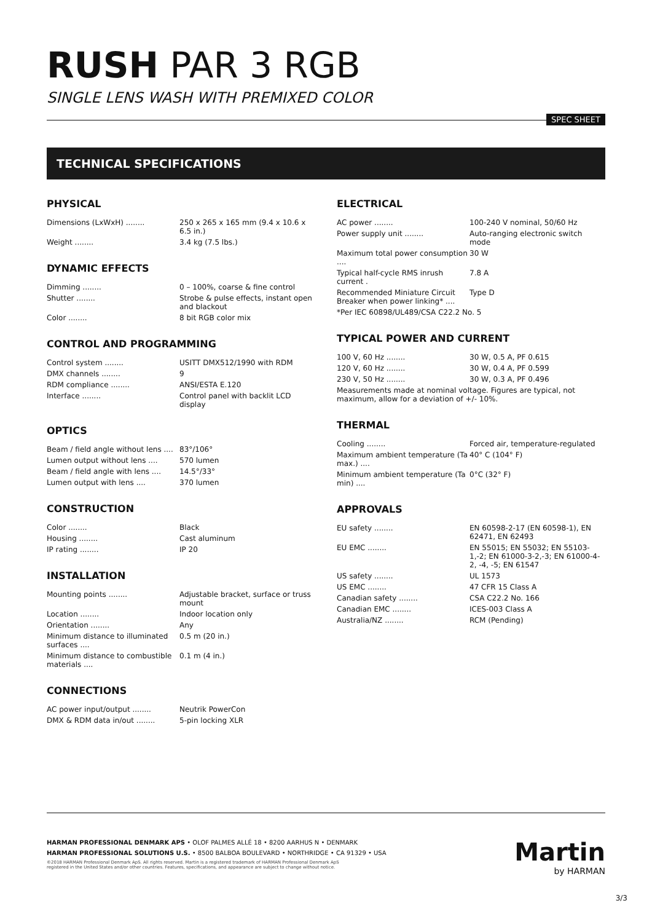RUSH PAR 3 RGB
SINGLE LENS WASH WITH PREMIXED COLOR
SPEC SHEET
TECHNICAL SPECIFICATIONS
PHYSICAL
| Dimensions (LxWxH) ........ | 250 x 265 x 165 mm (9.4 x 10.6 x 6.5 in.) |
| Weight ........ | 3.4 kg (7.5 lbs.) |
DYNAMIC EFFECTS
| Dimming ........ | 0 – 100%, coarse & fine control |
| Shutter ........ | Strobe & pulse effects, instant open and blackout |
| Color ........ | 8 bit RGB color mix |
CONTROL AND PROGRAMMING
| Control system ........ | USITT DMX512/1990 with RDM |
| DMX channels ........ | 9 |
| RDM compliance ........ | ANSI/ESTA E.120 |
| Interface ........ | Control panel with backlit LCD display |
OPTICS
| Beam / field angle without lens .... | 83°/106° |
| Lumen output without lens .... | 570 lumen |
| Beam / field angle with lens .... | 14.5°/33° |
| Lumen output with lens .... | 370 lumen |
CONSTRUCTION
| Color ........ | Black |
| Housing ........ | Cast aluminum |
| IP rating ........ | IP 20 |
INSTALLATION
| Mounting points ........ | Adjustable bracket, surface or truss mount |
| Location ........ | Indoor location only |
| Orientation ........ | Any |
| Minimum distance to illuminated surfaces .... | 0.5 m (20 in.) |
| Minimum distance to combustible materials .... | 0.1 m (4 in.) |
CONNECTIONS
| AC power input/output ........ | Neutrik PowerCon |
| DMX & RDM data in/out ........ | 5-pin locking XLR |
ELECTRICAL
| AC power ........ | 100-240 V nominal, 50/60 Hz |
| Power supply unit ........ | Auto-ranging electronic switch mode |
| Maximum total power consumption .... | 30 W |
| Typical half-cycle RMS inrush current . | 7.8 A |
| Recommended Miniature Circuit Breaker when power linking* .... | Type D |
| *Per IEC 60898/UL489/CSA C22.2 No. 5 | |
TYPICAL POWER AND CURRENT
| 100 V, 60 Hz ........ | 30 W, 0.5 A, PF 0.615 |
| 120 V, 60 Hz ........ | 30 W, 0.4 A, PF 0.599 |
| 230 V, 50 Hz ........ | 30 W, 0.3 A, PF 0.496 |
| Measurements made at nominal voltage. Figures are typical, not maximum, allow for a deviation of +/- 10%. | |
THERMAL
| Cooling ........ | Forced air, temperature-regulated |
| Maximum ambient temperature (Ta max.) .... | 40° C (104° F) |
| Minimum ambient temperature (Ta min) .... | 0°C (32° F) |
APPROVALS
| EU safety ........ | EN 60598-2-17 (EN 60598-1), EN 62471, EN 62493 |
| EU EMC ........ | EN 55015; EN 55032; EN 55103-1,-2; EN 61000-3-2,-3; EN 61000-4-2, -4, -5; EN 61547 |
| US safety ........ | UL 1573 |
| US EMC ........ | 47 CFR 15 Class A |
| Canadian safety ........ | CSA C22.2 No. 166 |
| Canadian EMC ........ | ICES-003 Class A |
| Australia/NZ ........ | RCM (Pending) |
HARMAN PROFESSIONAL DENMARK APS • OLOF PALMES ALLÉ 18 • 8200 AARHUS N • DENMARK
HARMAN PROFESSIONAL SOLUTIONS U.S. • 8500 BALBOA BOULEVARD • NORTHRIDGE • CA 91329 • USA
©2018 HARMAN Professional Denmark ApS. All rights reserved. Martin is a registered trademark of HARMAN Professional Denmark ApS
registered in the United States and/or other countries. Features, specifications, and appearance are subject to change without notice.
Martin
by HARMAN
3/3